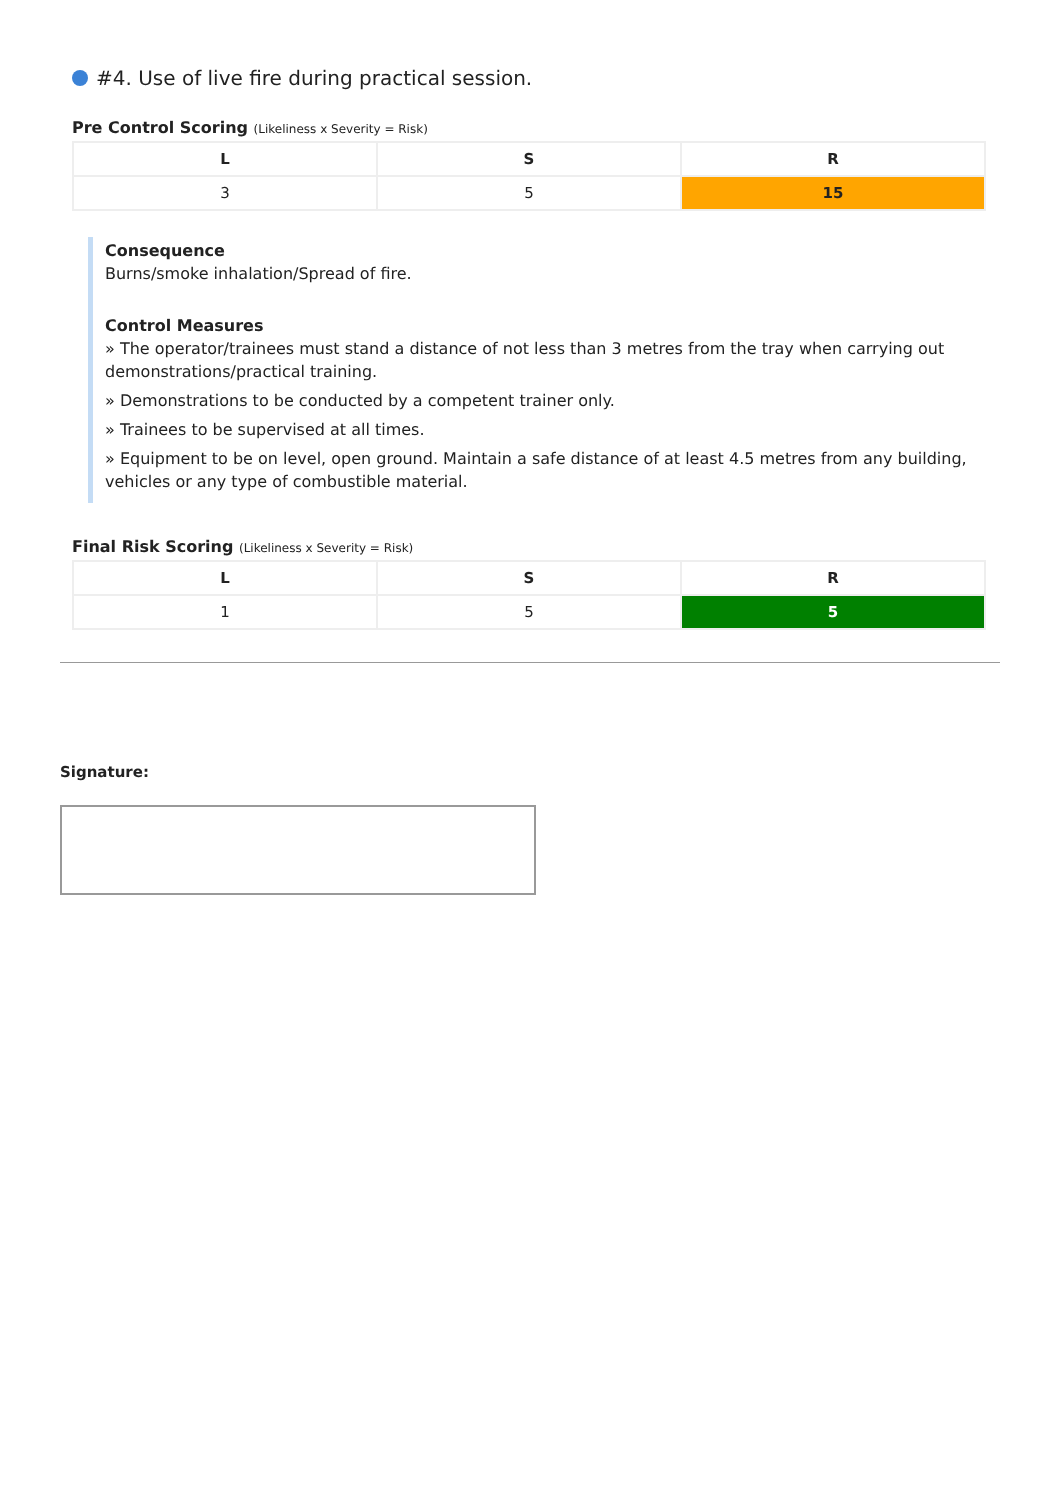#4. Use of live fire during practical session.
Pre Control Scoring (Likeliness x Severity = Risk)
| L | S | R |
| --- | --- | --- |
| 3 | 5 | 15 |
Consequence
Burns/smoke inhalation/Spread of fire.
Control Measures
» The operator/trainees must stand a distance of not less than 3 metres from the tray when carrying out demonstrations/practical training.
» Demonstrations to be conducted by a competent trainer only.
» Trainees to be supervised at all times.
» Equipment to be on level, open ground. Maintain a safe distance of at least 4.5 metres from any building, vehicles or any type of combustible material.
Final Risk Scoring (Likeliness x Severity = Risk)
| L | S | R |
| --- | --- | --- |
| 1 | 5 | 5 |
Signature: